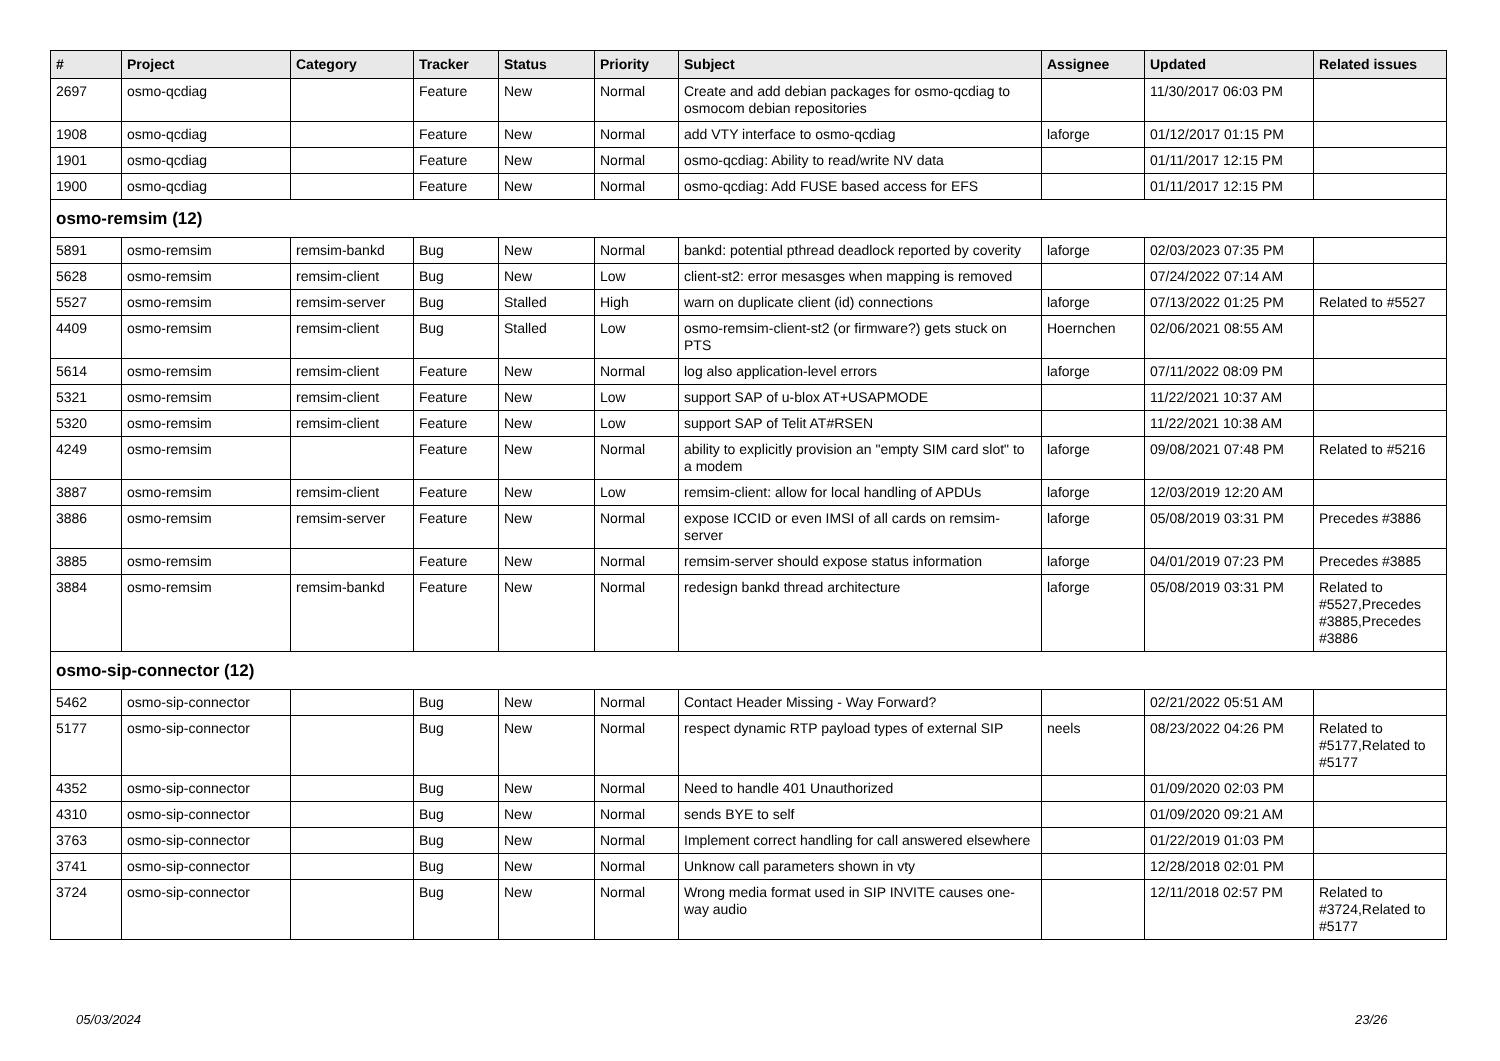| # | Project | Category | Tracker | Status | Priority | Subject | Assignee | Updated | Related issues |
| --- | --- | --- | --- | --- | --- | --- | --- | --- | --- |
| 2697 | osmo-qcdiag | | Feature | New | Normal | Create and add debian packages for osmo-qcdiag to osmocom debian repositories | | 11/30/2017 06:03 PM | |
| 1908 | osmo-qcdiag | | Feature | New | Normal | add VTY interface to osmo-qcdiag | laforge | 01/12/2017 01:15 PM | |
| 1901 | osmo-qcdiag | | Feature | New | Normal | osmo-qcdiag: Ability to read/write NV data | | 01/11/2017 12:15 PM | |
| 1900 | osmo-qcdiag | | Feature | New | Normal | osmo-qcdiag: Add FUSE based access for EFS | | 01/11/2017 12:15 PM | |
| osmo-remsim (12) | | | | | | | | | |
| 5891 | osmo-remsim | remsim-bankd | Bug | New | Normal | bankd: potential pthread deadlock reported by coverity | laforge | 02/03/2023 07:35 PM | |
| 5628 | osmo-remsim | remsim-client | Bug | New | Low | client-st2: error mesasges when mapping is removed | | 07/24/2022 07:14 AM | |
| 5527 | osmo-remsim | remsim-server | Bug | Stalled | High | warn on duplicate client (id) connections | laforge | 07/13/2022 01:25 PM | Related to #5527 |
| 4409 | osmo-remsim | remsim-client | Bug | Stalled | Low | osmo-remsim-client-st2 (or firmware?) gets stuck on PTS | Hoernchen | 02/06/2021 08:55 AM | |
| 5614 | osmo-remsim | remsim-client | Feature | New | Normal | log also application-level errors | laforge | 07/11/2022 08:09 PM | |
| 5321 | osmo-remsim | remsim-client | Feature | New | Low | support SAP of u-blox AT+USAPMODE | | 11/22/2021 10:37 AM | |
| 5320 | osmo-remsim | remsim-client | Feature | New | Low | support SAP of Telit AT#RSEN | | 11/22/2021 10:38 AM | |
| 4249 | osmo-remsim | | Feature | New | Normal | ability to explicitly provision an "empty SIM card slot" to a modem | laforge | 09/08/2021 07:48 PM | Related to #5216 |
| 3887 | osmo-remsim | remsim-client | Feature | New | Low | remsim-client: allow for local handling of APDUs | laforge | 12/03/2019 12:20 AM | |
| 3886 | osmo-remsim | remsim-server | Feature | New | Normal | expose ICCID or even IMSI of all cards on remsim-server | laforge | 05/08/2019 03:31 PM | Precedes #3886 |
| 3885 | osmo-remsim | | Feature | New | Normal | remsim-server should expose status information | laforge | 04/01/2019 07:23 PM | Precedes #3885 |
| 3884 | osmo-remsim | remsim-bankd | Feature | New | Normal | redesign bankd thread architecture | laforge | 05/08/2019 03:31 PM | Related to #5527,Precedes #3885,Precedes #3886 |
| osmo-sip-connector (12) | | | | | | | | | |
| 5462 | osmo-sip-connector | | Bug | New | Normal | Contact Header Missing - Way Forward? | | 02/21/2022 05:51 AM | |
| 5177 | osmo-sip-connector | | Bug | New | Normal | respect dynamic RTP payload types of external SIP | neels | 08/23/2022 04:26 PM | Related to #5177,Related to #5177 |
| 4352 | osmo-sip-connector | | Bug | New | Normal | Need to handle 401 Unauthorized | | 01/09/2020 02:03 PM | |
| 4310 | osmo-sip-connector | | Bug | New | Normal | sends BYE to self | | 01/09/2020 09:21 AM | |
| 3763 | osmo-sip-connector | | Bug | New | Normal | Implement correct handling for call answered elsewhere | | 01/22/2019 01:03 PM | |
| 3741 | osmo-sip-connector | | Bug | New | Normal | Unknow call parameters shown in vty | | 12/28/2018 02:01 PM | |
| 3724 | osmo-sip-connector | | Bug | New | Normal | Wrong media format used in SIP INVITE causes one-way audio | | 12/11/2018 02:57 PM | Related to #3724,Related to #5177 |
05/03/2024 23/26